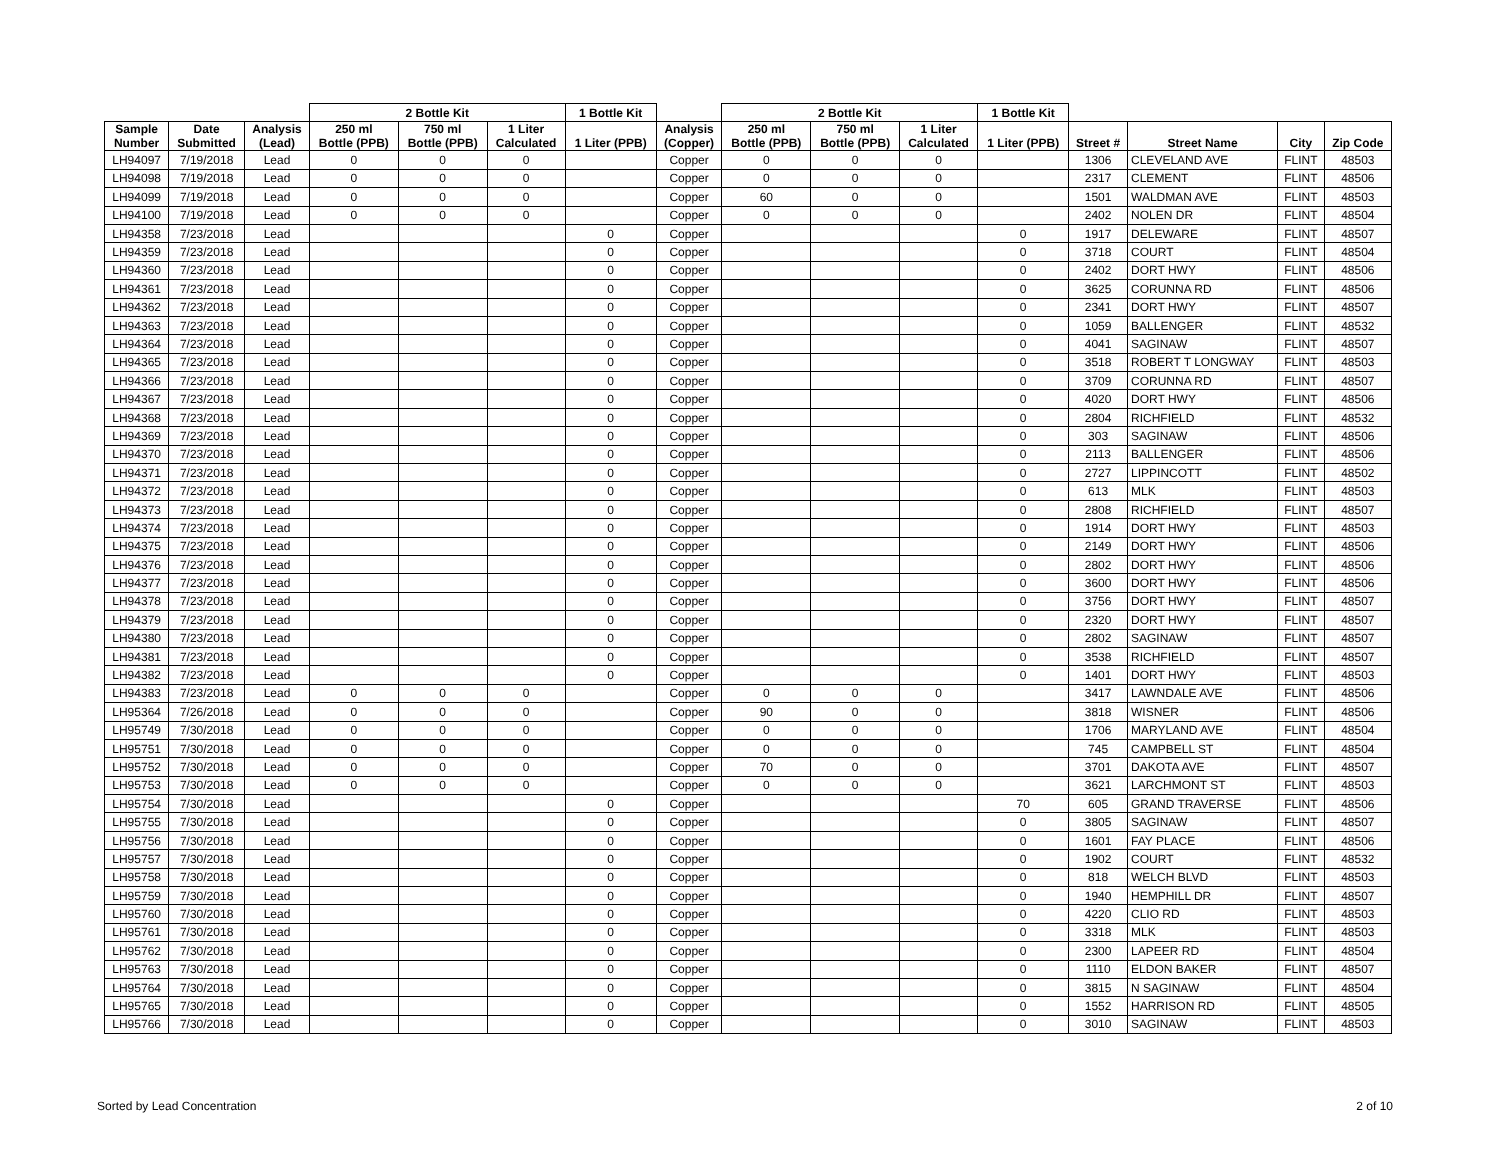| | | | 2 Bottle Kit | | | 1 Bottle Kit | | 2 Bottle Kit | | | 1 Bottle Kit | | | | |
| --- | --- | --- | --- | --- | --- | --- | --- | --- | --- | --- | --- | --- | --- | --- | --- |
| Sample Number | Date Submitted | Analysis (Lead) | 250 ml Bottle (PPB) | 750 ml Bottle (PPB) | 1 Liter Calculated | 1 Liter (PPB) | Analysis (Copper) | 250 ml Bottle (PPB) | 750 ml Bottle (PPB) | 1 Liter Calculated | 1 Liter (PPB) | Street # | Street Name | City | Zip Code |
| LH94097 | 7/19/2018 | Lead | 0 | 0 | 0 | | Copper | 0 | 0 | 0 | | 1306 | CLEVELAND AVE | FLINT | 48503 |
| LH94098 | 7/19/2018 | Lead | 0 | 0 | 0 | | Copper | 0 | 0 | 0 | | 2317 | CLEMENT | FLINT | 48506 |
| LH94099 | 7/19/2018 | Lead | 0 | 0 | 0 | | Copper | 60 | 0 | 0 | | 1501 | WALDMAN AVE | FLINT | 48503 |
| LH94100 | 7/19/2018 | Lead | 0 | 0 | 0 | | Copper | 0 | 0 | 0 | | 2402 | NOLEN DR | FLINT | 48504 |
| LH94358 | 7/23/2018 | Lead | | | | 0 | Copper | | | | 0 | 1917 | DELEWARE | FLINT | 48507 |
| LH94359 | 7/23/2018 | Lead | | | | 0 | Copper | | | | 0 | 3718 | COURT | FLINT | 48504 |
| LH94360 | 7/23/2018 | Lead | | | | 0 | Copper | | | | 0 | 2402 | DORT HWY | FLINT | 48506 |
| LH94361 | 7/23/2018 | Lead | | | | 0 | Copper | | | | 0 | 3625 | CORUNNA RD | FLINT | 48506 |
| LH94362 | 7/23/2018 | Lead | | | | 0 | Copper | | | | 0 | 2341 | DORT HWY | FLINT | 48507 |
| LH94363 | 7/23/2018 | Lead | | | | 0 | Copper | | | | 0 | 1059 | BALLENGER | FLINT | 48532 |
| LH94364 | 7/23/2018 | Lead | | | | 0 | Copper | | | | 0 | 4041 | SAGINAW | FLINT | 48507 |
| LH94365 | 7/23/2018 | Lead | | | | 0 | Copper | | | | 0 | 3518 | ROBERT T LONGWAY | FLINT | 48503 |
| LH94366 | 7/23/2018 | Lead | | | | 0 | Copper | | | | 0 | 3709 | CORUNNA RD | FLINT | 48507 |
| LH94367 | 7/23/2018 | Lead | | | | 0 | Copper | | | | 0 | 4020 | DORT HWY | FLINT | 48506 |
| LH94368 | 7/23/2018 | Lead | | | | 0 | Copper | | | | 0 | 2804 | RICHFIELD | FLINT | 48532 |
| LH94369 | 7/23/2018 | Lead | | | | 0 | Copper | | | | 0 | 303 | SAGINAW | FLINT | 48506 |
| LH94370 | 7/23/2018 | Lead | | | | 0 | Copper | | | | 0 | 2113 | BALLENGER | FLINT | 48506 |
| LH94371 | 7/23/2018 | Lead | | | | 0 | Copper | | | | 0 | 2727 | LIPPINCOTT | FLINT | 48502 |
| LH94372 | 7/23/2018 | Lead | | | | 0 | Copper | | | | 0 | 613 | MLK | FLINT | 48503 |
| LH94373 | 7/23/2018 | Lead | | | | 0 | Copper | | | | 0 | 2808 | RICHFIELD | FLINT | 48507 |
| LH94374 | 7/23/2018 | Lead | | | | 0 | Copper | | | | 0 | 1914 | DORT HWY | FLINT | 48503 |
| LH94375 | 7/23/2018 | Lead | | | | 0 | Copper | | | | 0 | 2149 | DORT HWY | FLINT | 48506 |
| LH94376 | 7/23/2018 | Lead | | | | 0 | Copper | | | | 0 | 2802 | DORT HWY | FLINT | 48506 |
| LH94377 | 7/23/2018 | Lead | | | | 0 | Copper | | | | 0 | 3600 | DORT HWY | FLINT | 48506 |
| LH94378 | 7/23/2018 | Lead | | | | 0 | Copper | | | | 0 | 3756 | DORT HWY | FLINT | 48507 |
| LH94379 | 7/23/2018 | Lead | | | | 0 | Copper | | | | 0 | 2320 | DORT HWY | FLINT | 48507 |
| LH94380 | 7/23/2018 | Lead | | | | 0 | Copper | | | | 0 | 2802 | SAGINAW | FLINT | 48507 |
| LH94381 | 7/23/2018 | Lead | | | | 0 | Copper | | | | 0 | 3538 | RICHFIELD | FLINT | 48507 |
| LH94382 | 7/23/2018 | Lead | | | | 0 | Copper | | | | 0 | 1401 | DORT HWY | FLINT | 48503 |
| LH94383 | 7/23/2018 | Lead | 0 | 0 | 0 | | Copper | 0 | 0 | 0 | | 3417 | LAWNDALE AVE | FLINT | 48506 |
| LH95364 | 7/26/2018 | Lead | 0 | 0 | 0 | | Copper | 90 | 0 | 0 | | 3818 | WISNER | FLINT | 48506 |
| LH95749 | 7/30/2018 | Lead | 0 | 0 | 0 | | Copper | 0 | 0 | 0 | | 1706 | MARYLAND AVE | FLINT | 48504 |
| LH95751 | 7/30/2018 | Lead | 0 | 0 | 0 | | Copper | 0 | 0 | 0 | | 745 | CAMPBELL ST | FLINT | 48504 |
| LH95752 | 7/30/2018 | Lead | 0 | 0 | 0 | | Copper | 70 | 0 | 0 | | 3701 | DAKOTA AVE | FLINT | 48507 |
| LH95753 | 7/30/2018 | Lead | 0 | 0 | 0 | | Copper | 0 | 0 | 0 | | 3621 | LARCHMONT ST | FLINT | 48503 |
| LH95754 | 7/30/2018 | Lead | | | | 0 | Copper | | | | 70 | 605 | GRAND TRAVERSE | FLINT | 48506 |
| LH95755 | 7/30/2018 | Lead | | | | 0 | Copper | | | | 0 | 3805 | SAGINAW | FLINT | 48507 |
| LH95756 | 7/30/2018 | Lead | | | | 0 | Copper | | | | 0 | 1601 | FAY PLACE | FLINT | 48506 |
| LH95757 | 7/30/2018 | Lead | | | | 0 | Copper | | | | 0 | 1902 | COURT | FLINT | 48532 |
| LH95758 | 7/30/2018 | Lead | | | | 0 | Copper | | | | 0 | 818 | WELCH BLVD | FLINT | 48503 |
| LH95759 | 7/30/2018 | Lead | | | | 0 | Copper | | | | 0 | 1940 | HEMPHILL DR | FLINT | 48507 |
| LH95760 | 7/30/2018 | Lead | | | | 0 | Copper | | | | 0 | 4220 | CLIO RD | FLINT | 48503 |
| LH95761 | 7/30/2018 | Lead | | | | 0 | Copper | | | | 0 | 3318 | MLK | FLINT | 48503 |
| LH95762 | 7/30/2018 | Lead | | | | 0 | Copper | | | | 0 | 2300 | LAPEER RD | FLINT | 48504 |
| LH95763 | 7/30/2018 | Lead | | | | 0 | Copper | | | | 0 | 1110 | ELDON BAKER | FLINT | 48507 |
| LH95764 | 7/30/2018 | Lead | | | | 0 | Copper | | | | 0 | 3815 | N SAGINAW | FLINT | 48504 |
| LH95765 | 7/30/2018 | Lead | | | | 0 | Copper | | | | 0 | 1552 | HARRISON RD | FLINT | 48505 |
| LH95766 | 7/30/2018 | Lead | | | | 0 | Copper | | | | 0 | 3010 | SAGINAW | FLINT | 48503 |
Sorted by Lead Concentration 2 of 10